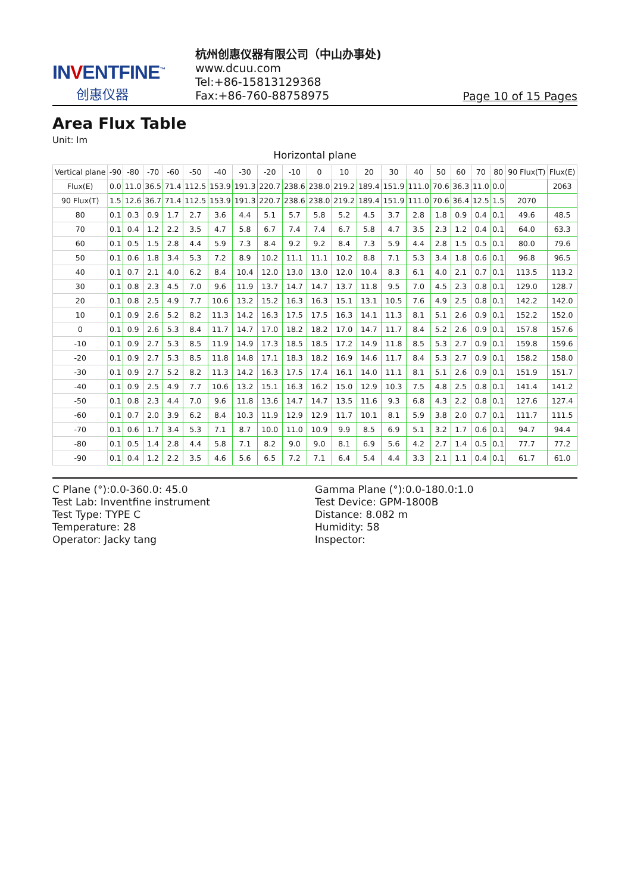INVENTFINE<sup>™</sup>
创惠仪器
杭州创惠仪器有限公司（中山办事处)
www.dcuu.com
Tel:+86-15813129368
Fax:+86-760-88758975
Page 10 of 15 Pages
Area Flux Table
Unit: lm
Horizontal plane
| Vertical plane | -90 | -80 | -70 | -60 | -50 | -40 | -30 | -20 | -10 | 0 | 10 | 20 | 30 | 40 | 50 | 60 | 70 | 80 | 90 Flux(T) | Flux(E) |
| --- | --- | --- | --- | --- | --- | --- | --- | --- | --- | --- | --- | --- | --- | --- | --- | --- | --- | --- | --- | --- |
| Flux(E) | 0.0 | 11.0 | 36.5 | 71.4 | 112.5 | 153.9 | 191.3 | 220.7 | 238.6 | 238.0 | 219.2 | 189.4 | 151.9 | 111.0 | 70.6 | 36.3 | 11.0 | 0.0 | | 2063 |
| 90 Flux(T) | 1.5 | 12.6 | 36.7 | 71.4 | 112.5 | 153.9 | 191.3 | 220.7 | 238.6 | 238.0 | 219.2 | 189.4 | 151.9 | 111.0 | 70.6 | 36.4 | 12.5 | 1.5 | 2070 | |
| 80 | 0.1 | 0.3 | 0.9 | 1.7 | 2.7 | 3.6 | 4.4 | 5.1 | 5.7 | 5.8 | 5.2 | 4.5 | 3.7 | 2.8 | 1.8 | 0.9 | 0.4 | 0.1 | 49.6 | 48.5 |
| 70 | 0.1 | 0.4 | 1.2 | 2.2 | 3.5 | 4.7 | 5.8 | 6.7 | 7.4 | 7.4 | 6.7 | 5.8 | 4.7 | 3.5 | 2.3 | 1.2 | 0.4 | 0.1 | 64.0 | 63.3 |
| 60 | 0.1 | 0.5 | 1.5 | 2.8 | 4.4 | 5.9 | 7.3 | 8.4 | 9.2 | 9.2 | 8.4 | 7.3 | 5.9 | 4.4 | 2.8 | 1.5 | 0.5 | 0.1 | 80.0 | 79.6 |
| 50 | 0.1 | 0.6 | 1.8 | 3.4 | 5.3 | 7.2 | 8.9 | 10.2 | 11.1 | 11.1 | 10.2 | 8.8 | 7.1 | 5.3 | 3.4 | 1.8 | 0.6 | 0.1 | 96.8 | 96.5 |
| 40 | 0.1 | 0.7 | 2.1 | 4.0 | 6.2 | 8.4 | 10.4 | 12.0 | 13.0 | 13.0 | 12.0 | 10.4 | 8.3 | 6.1 | 4.0 | 2.1 | 0.7 | 0.1 | 113.5 | 113.2 |
| 30 | 0.1 | 0.8 | 2.3 | 4.5 | 7.0 | 9.6 | 11.9 | 13.7 | 14.7 | 14.7 | 13.7 | 11.8 | 9.5 | 7.0 | 4.5 | 2.3 | 0.8 | 0.1 | 129.0 | 128.7 |
| 20 | 0.1 | 0.8 | 2.5 | 4.9 | 7.7 | 10.6 | 13.2 | 15.2 | 16.3 | 16.3 | 15.1 | 13.1 | 10.5 | 7.6 | 4.9 | 2.5 | 0.8 | 0.1 | 142.2 | 142.0 |
| 10 | 0.1 | 0.9 | 2.6 | 5.2 | 8.2 | 11.3 | 14.2 | 16.3 | 17.5 | 17.5 | 16.3 | 14.1 | 11.3 | 8.1 | 5.1 | 2.6 | 0.9 | 0.1 | 152.2 | 152.0 |
| 0 | 0.1 | 0.9 | 2.6 | 5.3 | 8.4 | 11.7 | 14.7 | 17.0 | 18.2 | 18.2 | 17.0 | 14.7 | 11.7 | 8.4 | 5.2 | 2.6 | 0.9 | 0.1 | 157.8 | 157.6 |
| -10 | 0.1 | 0.9 | 2.7 | 5.3 | 8.5 | 11.9 | 14.9 | 17.3 | 18.5 | 18.5 | 17.2 | 14.9 | 11.8 | 8.5 | 5.3 | 2.7 | 0.9 | 0.1 | 159.8 | 159.6 |
| -20 | 0.1 | 0.9 | 2.7 | 5.3 | 8.5 | 11.8 | 14.8 | 17.1 | 18.3 | 18.2 | 16.9 | 14.6 | 11.7 | 8.4 | 5.3 | 2.7 | 0.9 | 0.1 | 158.2 | 158.0 |
| -30 | 0.1 | 0.9 | 2.7 | 5.2 | 8.2 | 11.3 | 14.2 | 16.3 | 17.5 | 17.4 | 16.1 | 14.0 | 11.1 | 8.1 | 5.1 | 2.6 | 0.9 | 0.1 | 151.9 | 151.7 |
| -40 | 0.1 | 0.9 | 2.5 | 4.9 | 7.7 | 10.6 | 13.2 | 15.1 | 16.3 | 16.2 | 15.0 | 12.9 | 10.3 | 7.5 | 4.8 | 2.5 | 0.8 | 0.1 | 141.4 | 141.2 |
| -50 | 0.1 | 0.8 | 2.3 | 4.4 | 7.0 | 9.6 | 11.8 | 13.6 | 14.7 | 14.7 | 13.5 | 11.6 | 9.3 | 6.8 | 4.3 | 2.2 | 0.8 | 0.1 | 127.6 | 127.4 |
| -60 | 0.1 | 0.7 | 2.0 | 3.9 | 6.2 | 8.4 | 10.3 | 11.9 | 12.9 | 12.9 | 11.7 | 10.1 | 8.1 | 5.9 | 3.8 | 2.0 | 0.7 | 0.1 | 111.7 | 111.5 |
| -70 | 0.1 | 0.6 | 1.7 | 3.4 | 5.3 | 7.1 | 8.7 | 10.0 | 11.0 | 10.9 | 9.9 | 8.5 | 6.9 | 5.1 | 3.2 | 1.7 | 0.6 | 0.1 | 94.7 | 94.4 |
| -80 | 0.1 | 0.5 | 1.4 | 2.8 | 4.4 | 5.8 | 7.1 | 8.2 | 9.0 | 9.0 | 8.1 | 6.9 | 5.6 | 4.2 | 2.7 | 1.4 | 0.5 | 0.1 | 77.7 | 77.2 |
| -90 | 0.1 | 0.4 | 1.2 | 2.2 | 3.5 | 4.6 | 5.6 | 6.5 | 7.2 | 7.1 | 6.4 | 5.4 | 4.4 | 3.3 | 2.1 | 1.1 | 0.4 | 0.1 | 61.7 | 61.0 |
C Plane (°):0.0-360.0: 45.0
Test Lab: Inventfine instrument
Test Type: TYPE C
Temperature: 28
Operator: Jacky tang
Gamma Plane (°):0.0-180.0:1.0
Test Device: GPM-1800B
Distance: 8.082 m
Humidity: 58
Inspector: